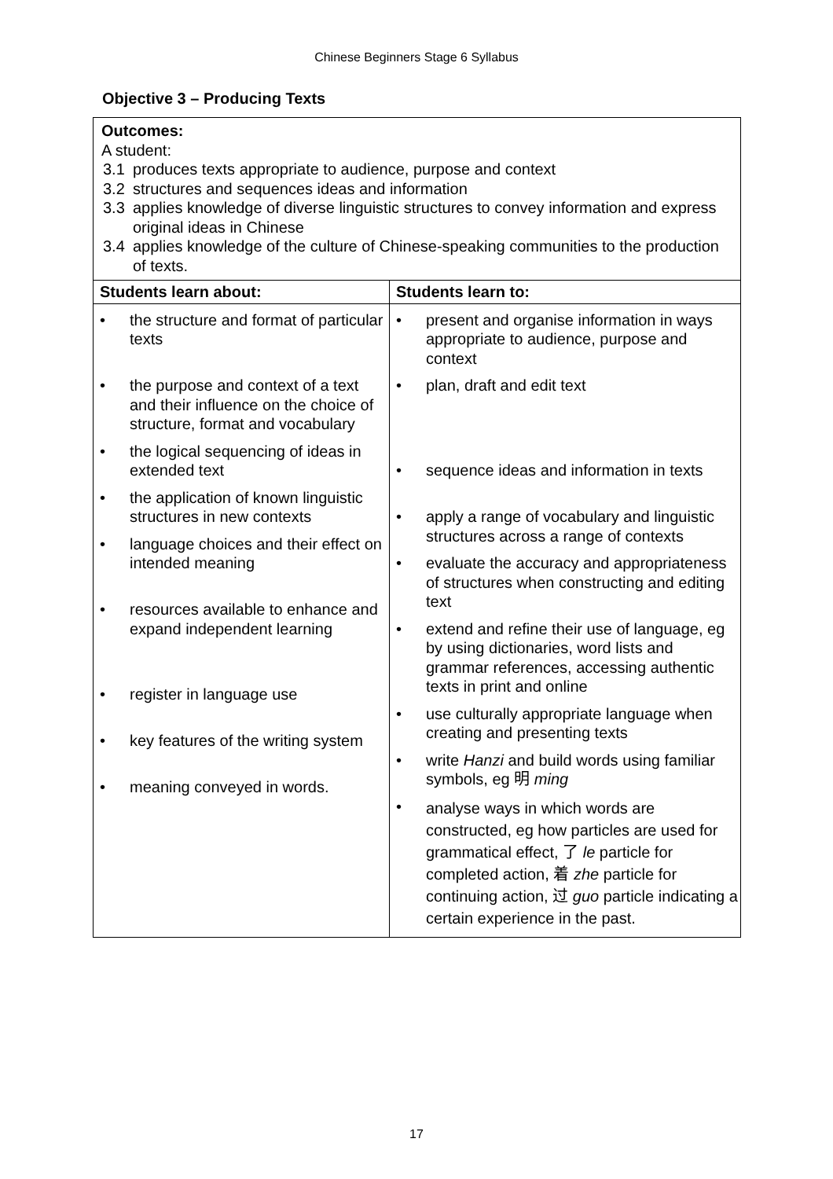Chinese Beginners Stage 6 Syllabus
Objective 3 – Producing Texts
| Outcomes: A student: 3.1 produces texts appropriate to audience, purpose and context 3.2 structures and sequences ideas and information 3.3 applies knowledge of diverse linguistic structures to convey information and express original ideas in Chinese 3.4 applies knowledge of the culture of Chinese-speaking communities to the production of texts. | |
| Students learn about: | Students learn to: |
| / • / the structure and format of particular texts / / • / the purpose and context of a text and their influence on the choice of structure, format and vocabulary / / • / the logical sequencing of ideas in extended text / / • / the application of known linguistic structures in new contexts / / • / language choices and their effect on intended meaning / / • / resources available to enhance and expand independent learning / / • / register in language use / / • / key features of the writing system / / • / meaning conveyed in words. / | / • / present and organise information in ways appropriate to audience, purpose and context / / • / plan, draft and edit text / / • / sequence ideas and information in texts / / • / apply a range of vocabulary and linguistic structures across a range of contexts / / • / evaluate the accuracy and appropriateness of structures when constructing and editing text / / • / extend and refine their use of language, eg by using dictionaries, word lists and grammar references, accessing authentic texts in print and online / / • / use culturally appropriate language when creating and presenting texts / / • / write Hanzi and build words using familiar symbols, eg 明 ming / / • / analyse ways in which words are constructed, eg how particles are used for grammatical effect, 了 le particle for completed action, 着 zhe particle for continuing action, 过 guo particle indicating a certain experience in the past. / |
17